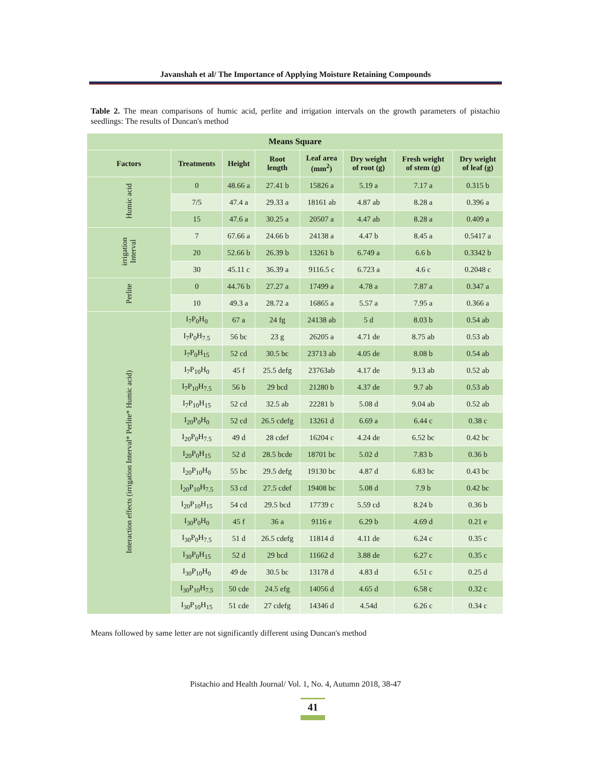Javanshah et al/ The Importance of Applying Moisture Retaining Compounds
Table 2. The mean comparisons of humic acid, perlite and irrigation intervals on the growth parameters of pistachio seedlings: The results of Duncan's method
| Means Square | | | | | | | |
| --- | --- | --- | --- | --- | --- | --- | --- |
| Factors | Treatments | Height | Root length | Leaf area (mm<sup>2</sup>) | Dry weight of root (g) | Fresh weight of stem (g) | Dry weight of leaf (g) |
| Humic acid | 0 | 48.66 a | 27.41 b | 15826 a | 5.19 a | 7.17 a | 0.315 b |
| | 7/5 | 47.4 a | 29.33 a | 18161 ab | 4.87 ab | 8.28 a | 0.396 a |
| | 15 | 47.6 a | 30.25 a | 20507 a | 4.47 ab | 8.28 a | 0.409 a |
| irrigation Interval | 7 | 67.66 a | 24.66 b | 24138 a | 4.47 b | 8.45 a | 0.5417 a |
| | 20 | 52.66 b | 26.39 b | 13261 b | 6.749 a | 6.6 b | 0.3342 b |
| | 30 | 45.11 c | 36.39 a | 9116.5 c | 6.723 a | 4.6 c | 0.2048 c |
| Perlite | 0 | 44.76 b | 27.27 a | 17499 a | 4.78 a | 7.87 a | 0.347 a |
| | 10 | 49.3 a | 28.72 a | 16865 a | 5.57 a | 7.95 a | 0.366 a |
| Interaction effects (irrigation Interval* Perlite* Humic acid) | I<sub>7</sub>P<sub>0</sub>H<sub>0</sub> | 67 a | 24 fg | 24138 ab | 5 d | 8.03 b | 0.54 ab |
| | I<sub>7</sub>P<sub>0</sub>H<sub>7.5</sub> | 56 bc | 23 g | 26205 a | 4.71 de | 8.75 ab | 0.53 ab |
| | I<sub>7</sub>P<sub>0</sub>H<sub>15</sub> | 52 cd | 30.5 bc | 23713 ab | 4.05 de | 8.08 b | 0.54 ab |
| | I<sub>7</sub>P<sub>10</sub>H<sub>0</sub> | 45 f | 25.5 defg | 23763ab | 4.17 de | 9.13 ab | 0.52 ab |
| | I<sub>7</sub>P<sub>10</sub>H<sub>7.5</sub> | 56 b | 29 bcd | 21280 b | 4.37 de | 9.7 ab | 0.53 ab |
| | I<sub>7</sub>P<sub>10</sub>H<sub>15</sub> | 52 cd | 32.5 ab | 22281 b | 5.08 d | 9.04 ab | 0.52 ab |
| | I<sub>20</sub>P<sub>0</sub>H<sub>0</sub> | 52 cd | 26.5 cdefg | 13261 d | 6.69 a | 6.44 c | 0.38 c |
| | I<sub>20</sub>P<sub>0</sub>H<sub>7.5</sub> | 49 d | 28 cdef | 16204 c | 4.24 de | 6.52 bc | 0.42 bc |
| | I<sub>20</sub>P<sub>0</sub>H<sub>15</sub> | 52 d | 28.5 bcde | 18701 bc | 5.02 d | 7.83 b | 0.36 b |
| | I<sub>20</sub>P<sub>10</sub>H<sub>0</sub> | 55 bc | 29.5 defg | 19130 bc | 4.87 d | 6.83 bc | 0.43 bc |
| | I<sub>20</sub>P<sub>10</sub>H<sub>7.5</sub> | 53 cd | 27.5 cdef | 19408 bc | 5.08 d | 7.9 b | 0.42 bc |
| | I<sub>20</sub>P<sub>10</sub>H<sub>15</sub> | 54 cd | 29.5 bcd | 17739 c | 5.59 cd | 8.24 b | 0.36 b |
| | I<sub>30</sub>P<sub>0</sub>H<sub>0</sub> | 45 f | 36 a | 9116 e | 6.29 b | 4.69 d | 0.21 e |
| | I<sub>30</sub>P<sub>0</sub>H<sub>7.5</sub> | 51 d | 26.5 cdefg | 11814 d | 4.11 de | 6.24 c | 0.35 c |
| | I<sub>30</sub>P<sub>0</sub>H<sub>15</sub> | 52 d | 29 bcd | 11662 d | 3.88 de | 6.27 c | 0.35 c |
| | I<sub>30</sub>P<sub>10</sub>H<sub>0</sub> | 49 de | 30.5 bc | 13178 d | 4.83 d | 6.51 c | 0.25 d |
| | I<sub>30</sub>P<sub>10</sub>H<sub>7.5</sub> | 50 cde | 24.5 efg | 14056 d | 4.65 d | 6.58 c | 0.32 c |
| | I<sub>30</sub>P<sub>10</sub>H<sub>15</sub> | 51 cde | 27 cdefg | 14346 d | 4.54d | 6.26 c | 0.34 c |
Means followed by same letter are not significantly different using Duncan's method
Pistachio and Health Journal/ Vol. 1, No. 4, Autumn 2018, 38-47
41